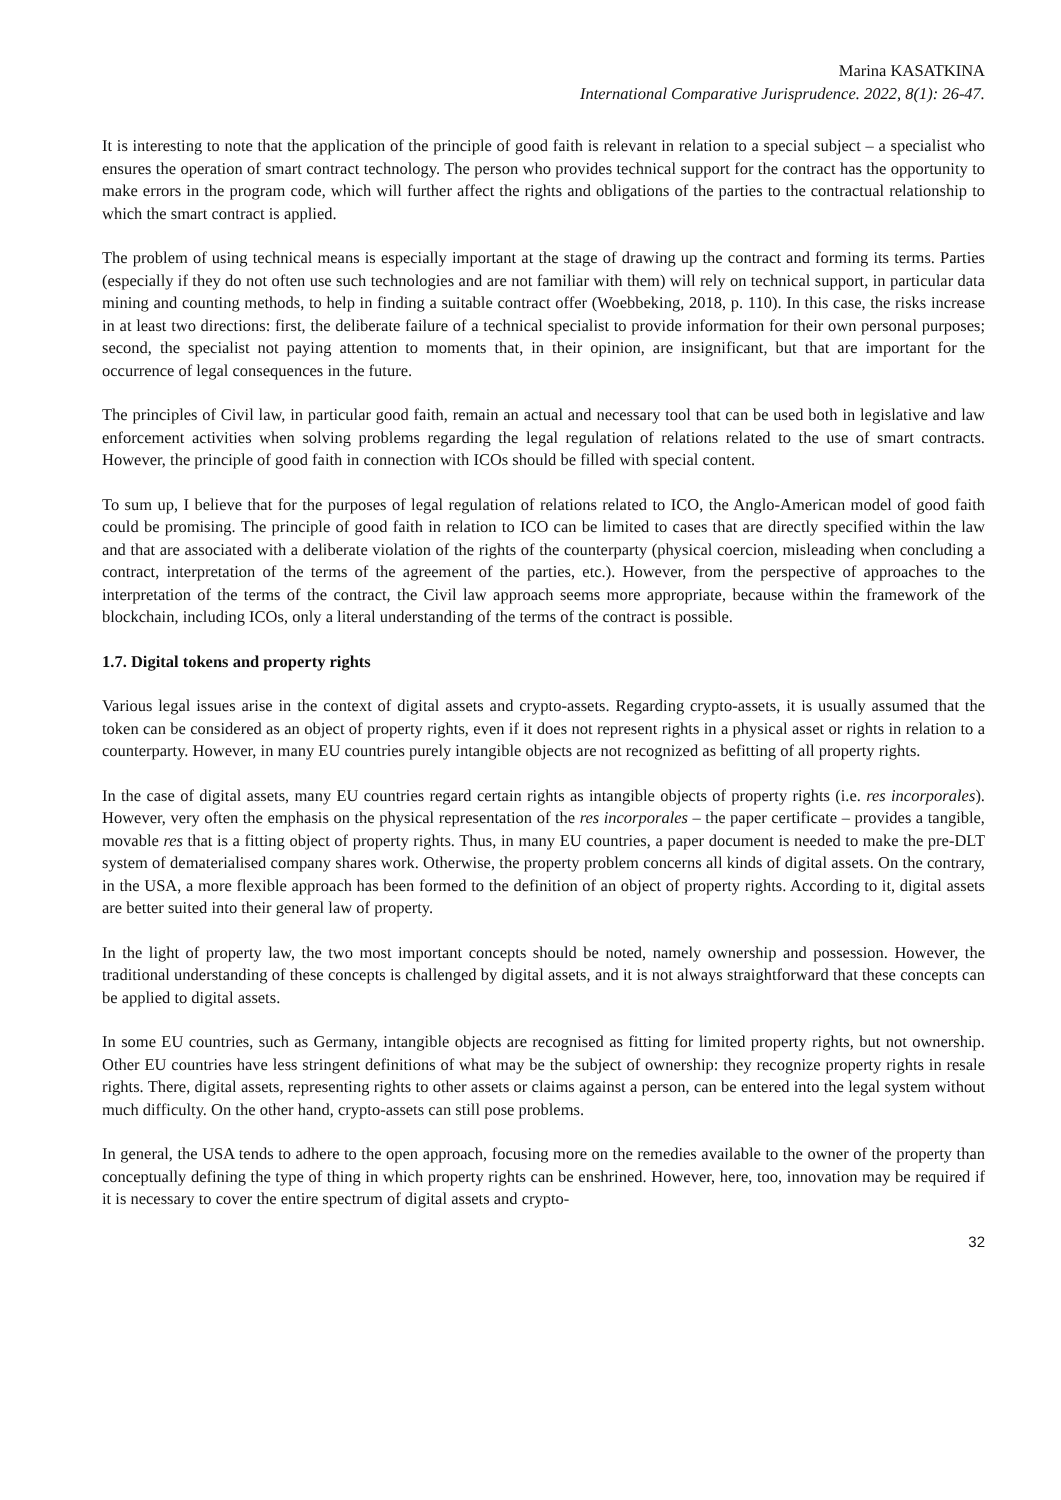Marina KASATKINA
International Comparative Jurisprudence. 2022, 8(1): 26-47.
It is interesting to note that the application of the principle of good faith is relevant in relation to a special subject – a specialist who ensures the operation of smart contract technology. The person who provides technical support for the contract has the opportunity to make errors in the program code, which will further affect the rights and obligations of the parties to the contractual relationship to which the smart contract is applied.
The problem of using technical means is especially important at the stage of drawing up the contract and forming its terms. Parties (especially if they do not often use such technologies and are not familiar with them) will rely on technical support, in particular data mining and counting methods, to help in finding a suitable contract offer (Woebbeking, 2018, p. 110). In this case, the risks increase in at least two directions: first, the deliberate failure of a technical specialist to provide information for their own personal purposes; second, the specialist not paying attention to moments that, in their opinion, are insignificant, but that are important for the occurrence of legal consequences in the future.
The principles of Civil law, in particular good faith, remain an actual and necessary tool that can be used both in legislative and law enforcement activities when solving problems regarding the legal regulation of relations related to the use of smart contracts. However, the principle of good faith in connection with ICOs should be filled with special content.
To sum up, I believe that for the purposes of legal regulation of relations related to ICO, the Anglo-American model of good faith could be promising. The principle of good faith in relation to ICO can be limited to cases that are directly specified within the law and that are associated with a deliberate violation of the rights of the counterparty (physical coercion, misleading when concluding a contract, interpretation of the terms of the agreement of the parties, etc.). However, from the perspective of approaches to the interpretation of the terms of the contract, the Civil law approach seems more appropriate, because within the framework of the blockchain, including ICOs, only a literal understanding of the terms of the contract is possible.
1.7. Digital tokens and property rights
Various legal issues arise in the context of digital assets and crypto-assets. Regarding crypto-assets, it is usually assumed that the token can be considered as an object of property rights, even if it does not represent rights in a physical asset or rights in relation to a counterparty. However, in many EU countries purely intangible objects are not recognized as befitting of all property rights.
In the case of digital assets, many EU countries regard certain rights as intangible objects of property rights (i.e. res incorporales). However, very often the emphasis on the physical representation of the res incorporales – the paper certificate – provides a tangible, movable res that is a fitting object of property rights. Thus, in many EU countries, a paper document is needed to make the pre-DLT system of dematerialised company shares work. Otherwise, the property problem concerns all kinds of digital assets. On the contrary, in the USA, a more flexible approach has been formed to the definition of an object of property rights. According to it, digital assets are better suited into their general law of property.
In the light of property law, the two most important concepts should be noted, namely ownership and possession. However, the traditional understanding of these concepts is challenged by digital assets, and it is not always straightforward that these concepts can be applied to digital assets.
In some EU countries, such as Germany, intangible objects are recognised as fitting for limited property rights, but not ownership. Other EU countries have less stringent definitions of what may be the subject of ownership: they recognize property rights in resale rights. There, digital assets, representing rights to other assets or claims against a person, can be entered into the legal system without much difficulty. On the other hand, crypto-assets can still pose problems.
In general, the USA tends to adhere to the open approach, focusing more on the remedies available to the owner of the property than conceptually defining the type of thing in which property rights can be enshrined. However, here, too, innovation may be required if it is necessary to cover the entire spectrum of digital assets and crypto-
32